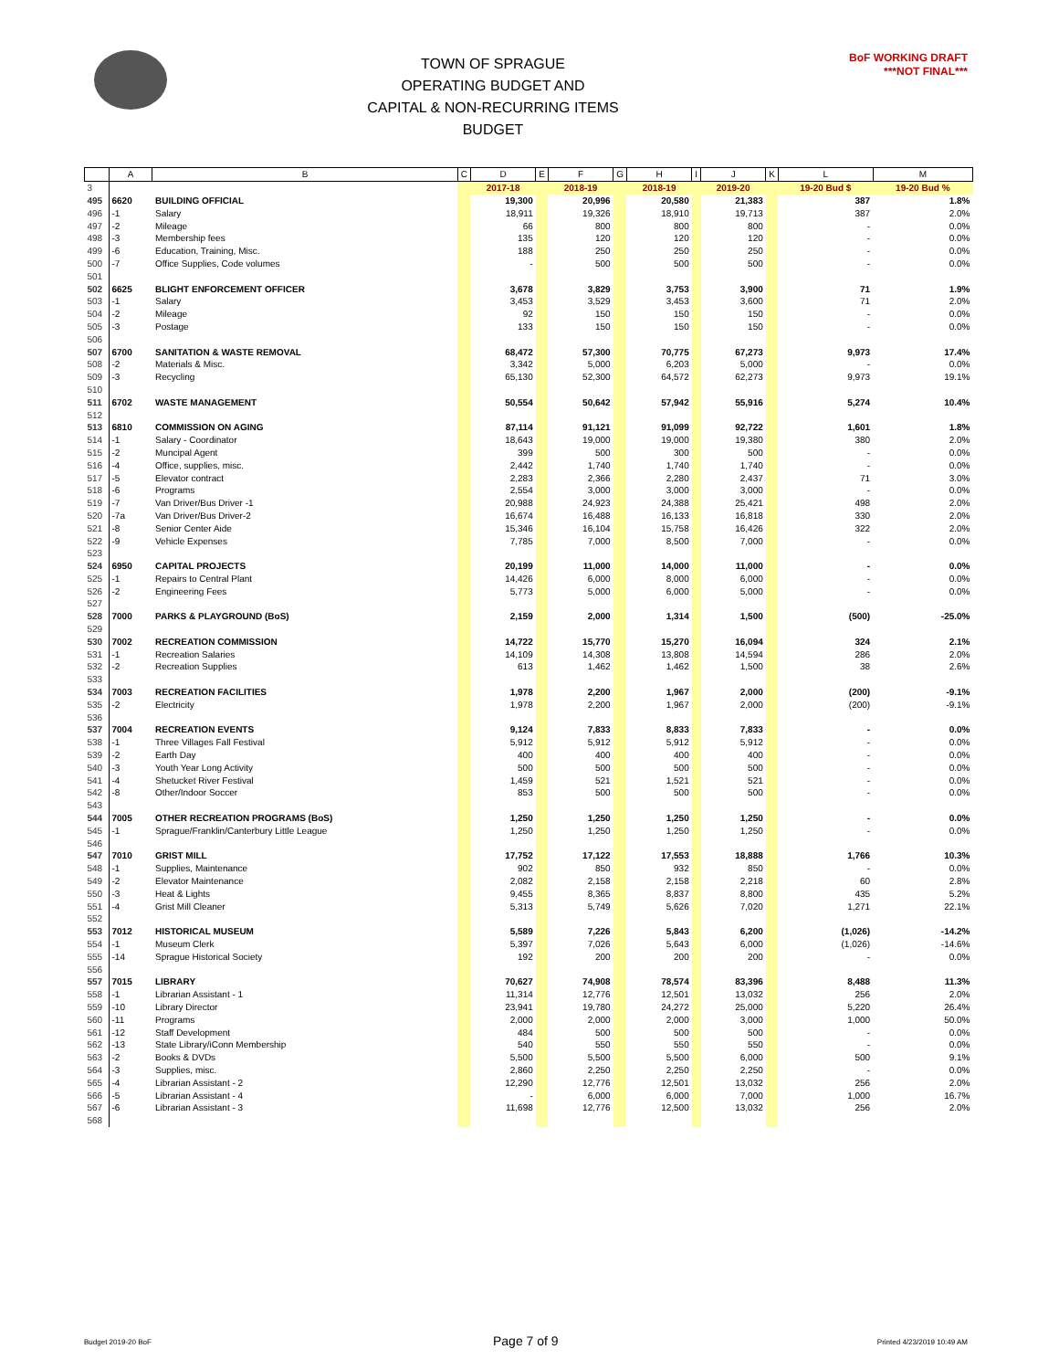TOWN OF SPRAGUE
OPERATING BUDGET AND
CAPITAL & NON-RECURRING ITEMS BUDGET
BoF WORKING DRAFT
***NOT FINAL***
| | A | B | C | D | E | F | G | H | I | J | K | L | M |
| --- | --- | --- | --- | --- | --- | --- | --- | --- | --- | --- | --- | --- | --- |
| 3 | | | | 2017-18 | | 2018-19 | | 2018-19 | | 2019-20 | | 19-20 Bud $ | 19-20 Bud % |
| 495 | 6620 | BUILDING OFFICIAL | | 19,300 | | 20,996 | | 20,580 | | 21,383 | | 387 | 1.8% |
| 496 | -1 | Salary | | 18,911 | | 19,326 | | 18,910 | | 19,713 | | 387 | 2.0% |
| 497 | -2 | Mileage | | 66 | | 800 | | 800 | | 800 | | - | 0.0% |
| 498 | -3 | Membership fees | | 135 | | 120 | | 120 | | 120 | | - | 0.0% |
| 499 | -6 | Education, Training, Misc. | | 188 | | 250 | | 250 | | 250 | | - | 0.0% |
| 500 | -7 | Office Supplies, Code volumes | | - | | 500 | | 500 | | 500 | | - | 0.0% |
| 501 | | | | | | | | | | | | | |
| 502 | 6625 | BLIGHT ENFORCEMENT OFFICER | | 3,678 | | 3,829 | | 3,753 | | 3,900 | | 71 | 1.9% |
| 503 | -1 | Salary | | 3,453 | | 3,529 | | 3,453 | | 3,600 | | 71 | 2.0% |
| 504 | -2 | Mileage | | 92 | | 150 | | 150 | | 150 | | - | 0.0% |
| 505 | -3 | Postage | | 133 | | 150 | | 150 | | 150 | | - | 0.0% |
| 506 | | | | | | | | | | | | | |
| 507 | 6700 | SANITATION & WASTE REMOVAL | | 68,472 | | 57,300 | | 70,775 | | 67,273 | | 9,973 | 17.4% |
| 508 | -2 | Materials & Misc. | | 3,342 | | 5,000 | | 6,203 | | 5,000 | | - | 0.0% |
| 509 | -3 | Recycling | | 65,130 | | 52,300 | | 64,572 | | 62,273 | | 9,973 | 19.1% |
| 510 | | | | | | | | | | | | | |
| 511 | 6702 | WASTE MANAGEMENT | | 50,554 | | 50,642 | | 57,942 | | 55,916 | | 5,274 | 10.4% |
| 512 | | | | | | | | | | | | | |
| 513 | 6810 | COMMISSION ON AGING | | 87,114 | | 91,121 | | 91,099 | | 92,722 | | 1,601 | 1.8% |
| 514 | -1 | Salary - Coordinator | | 18,643 | | 19,000 | | 19,000 | | 19,380 | | 380 | 2.0% |
| 515 | -2 | Muncipal Agent | | 399 | | 500 | | 300 | | 500 | | - | 0.0% |
| 516 | -4 | Office, supplies, misc. | | 2,442 | | 1,740 | | 1,740 | | 1,740 | | - | 0.0% |
| 517 | -5 | Elevator contract | | 2,283 | | 2,366 | | 2,280 | | 2,437 | | 71 | 3.0% |
| 518 | -6 | Programs | | 2,554 | | 3,000 | | 3,000 | | 3,000 | | - | 0.0% |
| 519 | -7 | Van Driver/Bus Driver -1 | | 20,988 | | 24,923 | | 24,388 | | 25,421 | | 498 | 2.0% |
| 520 | -7a | Van Driver/Bus Driver-2 | | 16,674 | | 16,488 | | 16,133 | | 16,818 | | 330 | 2.0% |
| 521 | -8 | Senior Center Aide | | 15,346 | | 16,104 | | 15,758 | | 16,426 | | 322 | 2.0% |
| 522 | -9 | Vehicle Expenses | | 7,785 | | 7,000 | | 8,500 | | 7,000 | | - | 0.0% |
| 523 | | | | | | | | | | | | | |
| 524 | 6950 | CAPITAL PROJECTS | | 20,199 | | 11,000 | | 14,000 | | 11,000 | | - | 0.0% |
| 525 | -1 | Repairs to Central Plant | | 14,426 | | 6,000 | | 8,000 | | 6,000 | | - | 0.0% |
| 526 | -2 | Engineering Fees | | 5,773 | | 5,000 | | 6,000 | | 5,000 | | - | 0.0% |
| 527 | | | | | | | | | | | | | |
| 528 | 7000 | PARKS & PLAYGROUND (BoS) | | 2,159 | | 2,000 | | 1,314 | | 1,500 | | (500) | -25.0% |
| 529 | | | | | | | | | | | | | |
| 530 | 7002 | RECREATION COMMISSION | | 14,722 | | 15,770 | | 15,270 | | 16,094 | | 324 | 2.1% |
| 531 | -1 | Recreation Salaries | | 14,109 | | 14,308 | | 13,808 | | 14,594 | | 286 | 2.0% |
| 532 | -2 | Recreation Supplies | | 613 | | 1,462 | | 1,462 | | 1,500 | | 38 | 2.6% |
| 533 | | | | | | | | | | | | | |
| 534 | 7003 | RECREATION FACILITIES | | 1,978 | | 2,200 | | 1,967 | | 2,000 | | (200) | -9.1% |
| 535 | -2 | Electricity | | 1,978 | | 2,200 | | 1,967 | | 2,000 | | (200) | -9.1% |
| 536 | | | | | | | | | | | | | |
| 537 | 7004 | RECREATION EVENTS | | 9,124 | | 7,833 | | 8,833 | | 7,833 | | - | 0.0% |
| 538 | -1 | Three Villages Fall Festival | | 5,912 | | 5,912 | | 5,912 | | 5,912 | | - | 0.0% |
| 539 | -2 | Earth Day | | 400 | | 400 | | 400 | | 400 | | - | 0.0% |
| 540 | -3 | Youth Year Long Activity | | 500 | | 500 | | 500 | | 500 | | - | 0.0% |
| 541 | -4 | Shetucket River Festival | | 1,459 | | 521 | | 1,521 | | 521 | | - | 0.0% |
| 542 | -8 | Other/Indoor Soccer | | 853 | | 500 | | 500 | | 500 | | - | 0.0% |
| 543 | | | | | | | | | | | | | |
| 544 | 7005 | OTHER RECREATION PROGRAMS (BoS) | | 1,250 | | 1,250 | | 1,250 | | 1,250 | | - | 0.0% |
| 545 | -1 | Sprague/Franklin/Canterbury Little League | | 1,250 | | 1,250 | | 1,250 | | 1,250 | | - | 0.0% |
| 546 | | | | | | | | | | | | | |
| 547 | 7010 | GRIST MILL | | 17,752 | | 17,122 | | 17,553 | | 18,888 | | 1,766 | 10.3% |
| 548 | -1 | Supplies, Maintenance | | 902 | | 850 | | 932 | | 850 | | - | 0.0% |
| 549 | -2 | Elevator Maintenance | | 2,082 | | 2,158 | | 2,158 | | 2,218 | | 60 | 2.8% |
| 550 | -3 | Heat & Lights | | 9,455 | | 8,365 | | 8,837 | | 8,800 | | 435 | 5.2% |
| 551 | -4 | Grist Mill Cleaner | | 5,313 | | 5,749 | | 5,626 | | 7,020 | | 1,271 | 22.1% |
| 552 | | | | | | | | | | | | | |
| 553 | 7012 | HISTORICAL MUSEUM | | 5,589 | | 7,226 | | 5,843 | | 6,200 | | (1,026) | -14.2% |
| 554 | -1 | Museum Clerk | | 5,397 | | 7,026 | | 5,643 | | 6,000 | | (1,026) | -14.6% |
| 555 | -14 | Sprague Historical Society | | 192 | | 200 | | 200 | | 200 | | - | 0.0% |
| 556 | | | | | | | | | | | | | |
| 557 | 7015 | LIBRARY | | 70,627 | | 74,908 | | 78,574 | | 83,396 | | 8,488 | 11.3% |
| 558 | -1 | Librarian Assistant - 1 | | 11,314 | | 12,776 | | 12,501 | | 13,032 | | 256 | 2.0% |
| 559 | -10 | Library Director | | 23,941 | | 19,780 | | 24,272 | | 25,000 | | 5,220 | 26.4% |
| 560 | -11 | Programs | | 2,000 | | 2,000 | | 2,000 | | 3,000 | | 1,000 | 50.0% |
| 561 | -12 | Staff Development | | 484 | | 500 | | 500 | | 500 | | - | 0.0% |
| 562 | -13 | State Library/iConn Membership | | 540 | | 550 | | 550 | | 550 | | - | 0.0% |
| 563 | -2 | Books & DVDs | | 5,500 | | 5,500 | | 5,500 | | 6,000 | | 500 | 9.1% |
| 564 | -3 | Supplies, misc. | | 2,860 | | 2,250 | | 2,250 | | 2,250 | | - | 0.0% |
| 565 | -4 | Librarian Assistant - 2 | | 12,290 | | 12,776 | | 12,501 | | 13,032 | | 256 | 2.0% |
| 566 | -5 | Librarian Assistant - 4 | | - | | 6,000 | | 6,000 | | 7,000 | | 1,000 | 16.7% |
| 567 | -6 | Librarian Assistant - 3 | | 11,698 | | 12,776 | | 12,500 | | 13,032 | | 256 | 2.0% |
| 568 | | | | | | | | | | | | | |
Budget 2019-20 BoF Page 7 of 9 Printed 4/23/2019 10:49 AM